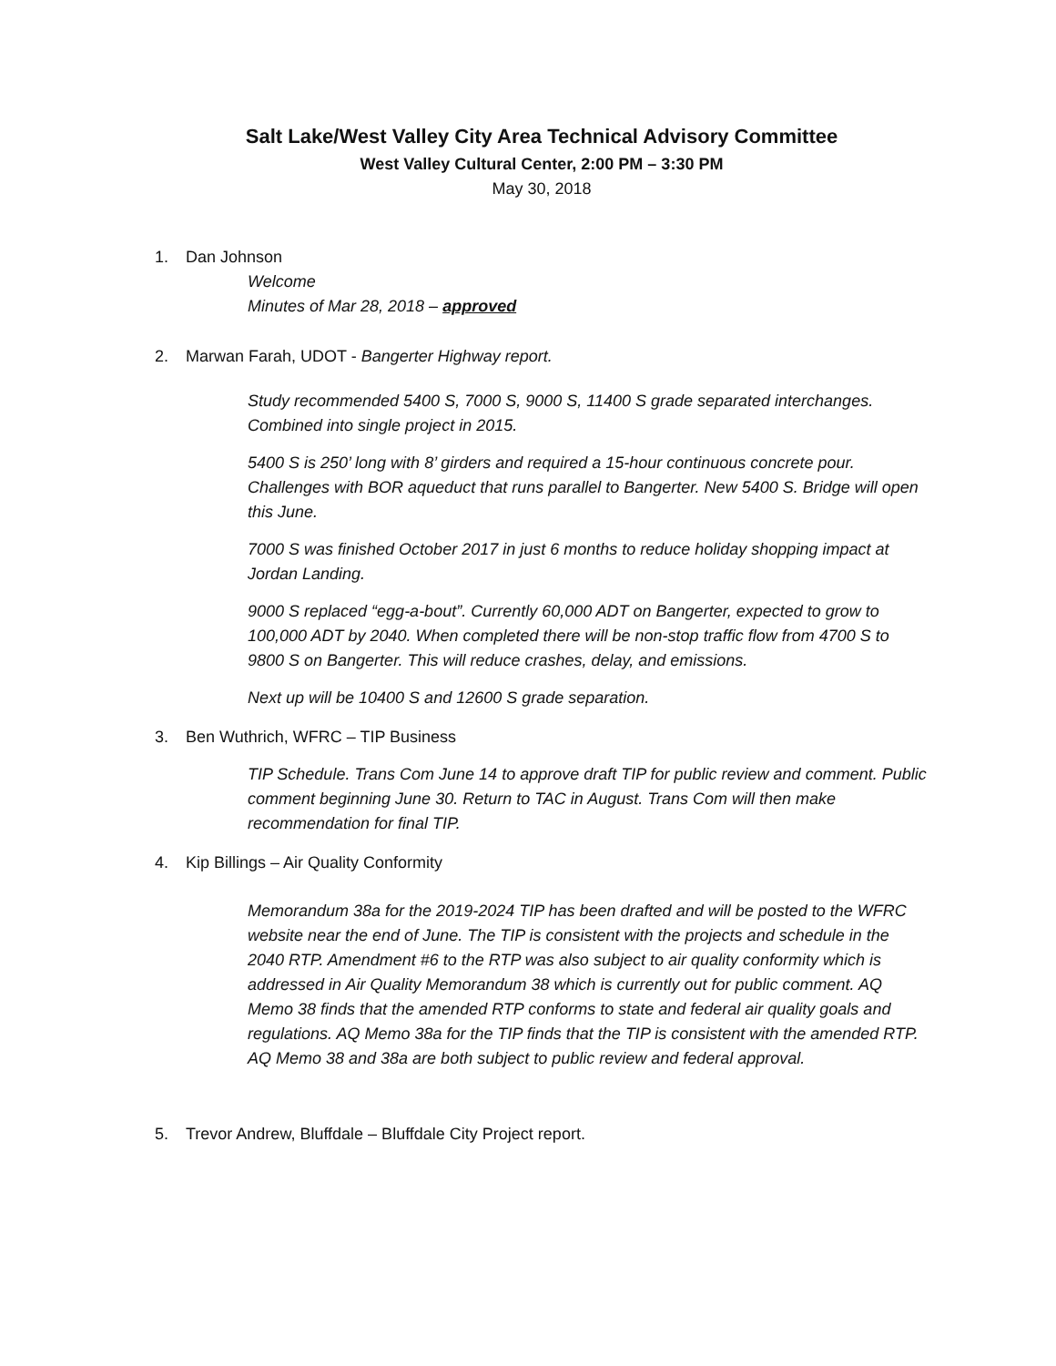Salt Lake/West Valley City Area Technical Advisory Committee
West Valley Cultural Center, 2:00 PM – 3:30 PM
May 30, 2018
1. Dan Johnson
Welcome
Minutes of Mar 28, 2018 – approved
2. Marwan Farah, UDOT - Bangerter Highway report.
Study recommended 5400 S, 7000 S, 9000 S, 11400 S grade separated interchanges. Combined into single project in 2015.
5400 S is 250’ long with 8’ girders and required a 15-hour continuous concrete pour. Challenges with BOR aqueduct that runs parallel to Bangerter. New 5400 S. Bridge will open this June.
7000 S was finished October 2017 in just 6 months to reduce holiday shopping impact at Jordan Landing.
9000 S replaced “egg-a-bout”. Currently 60,000 ADT on Bangerter, expected to grow to 100,000 ADT by 2040. When completed there will be non-stop traffic flow from 4700 S to 9800 S on Bangerter. This will reduce crashes, delay, and emissions.
Next up will be 10400 S and 12600 S grade separation.
3. Ben Wuthrich, WFRC – TIP Business
TIP Schedule. Trans Com June 14 to approve draft TIP for public review and comment. Public comment beginning June 30. Return to TAC in August. Trans Com will then make recommendation for final TIP.
4. Kip Billings – Air Quality Conformity
Memorandum 38a for the 2019-2024 TIP has been drafted and will be posted to the WFRC website near the end of June. The TIP is consistent with the projects and schedule in the 2040 RTP. Amendment #6 to the RTP was also subject to air quality conformity which is addressed in Air Quality Memorandum 38 which is currently out for public comment. AQ Memo 38 finds that the amended RTP conforms to state and federal air quality goals and regulations. AQ Memo 38a for the TIP finds that the TIP is consistent with the amended RTP. AQ Memo 38 and 38a are both subject to public review and federal approval.
5. Trevor Andrew, Bluffdale – Bluffdale City Project report.